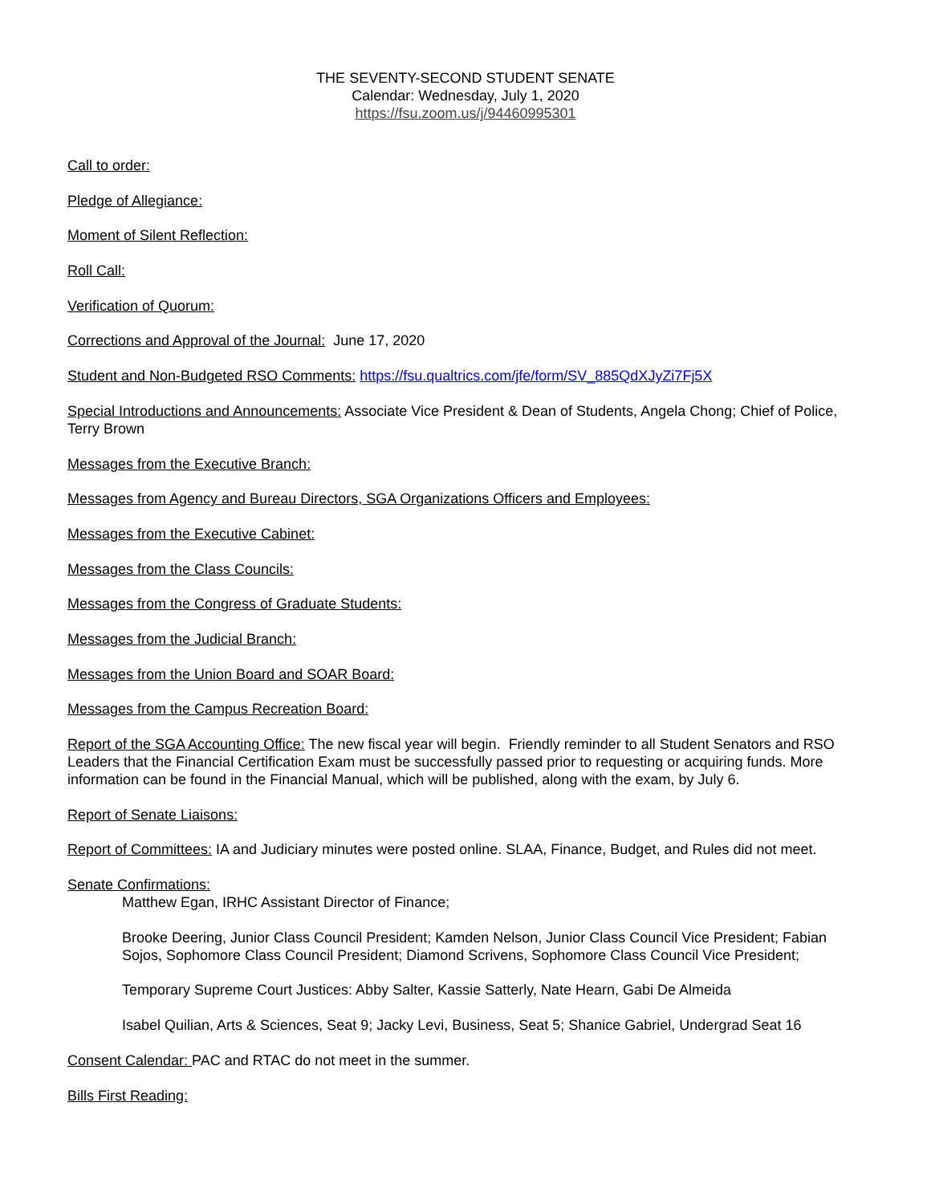THE SEVENTY-SECOND STUDENT SENATE
Calendar: Wednesday, July 1, 2020
https://fsu.zoom.us/j/94460995301
Call to order:
Pledge of Allegiance:
Moment of Silent Reflection:
Roll Call:
Verification of Quorum:
Corrections and Approval of the Journal: June 17, 2020
Student and Non-Budgeted RSO Comments: https://fsu.qualtrics.com/jfe/form/SV_885QdXJyZi7Fj5X
Special Introductions and Announcements: Associate Vice President & Dean of Students, Angela Chong; Chief of Police, Terry Brown
Messages from the Executive Branch:
Messages from Agency and Bureau Directors, SGA Organizations Officers and Employees:
Messages from the Executive Cabinet:
Messages from the Class Councils:
Messages from the Congress of Graduate Students:
Messages from the Judicial Branch:
Messages from the Union Board and SOAR Board:
Messages from the Campus Recreation Board:
Report of the SGA Accounting Office: The new fiscal year will begin. Friendly reminder to all Student Senators and RSO Leaders that the Financial Certification Exam must be successfully passed prior to requesting or acquiring funds. More information can be found in the Financial Manual, which will be published, along with the exam, by July 6.
Report of Senate Liaisons:
Report of Committees: IA and Judiciary minutes were posted online. SLAA, Finance, Budget, and Rules did not meet.
Senate Confirmations:
Matthew Egan, IRHC Assistant Director of Finance;
Brooke Deering, Junior Class Council President; Kamden Nelson, Junior Class Council Vice President; Fabian Sojos, Sophomore Class Council President; Diamond Scrivens, Sophomore Class Council Vice President;
Temporary Supreme Court Justices: Abby Salter, Kassie Satterly, Nate Hearn, Gabi De Almeida
Isabel Quilian, Arts & Sciences, Seat 9; Jacky Levi, Business, Seat 5; Shanice Gabriel, Undergrad Seat 16
Consent Calendar: PAC and RTAC do not meet in the summer.
Bills First Reading: